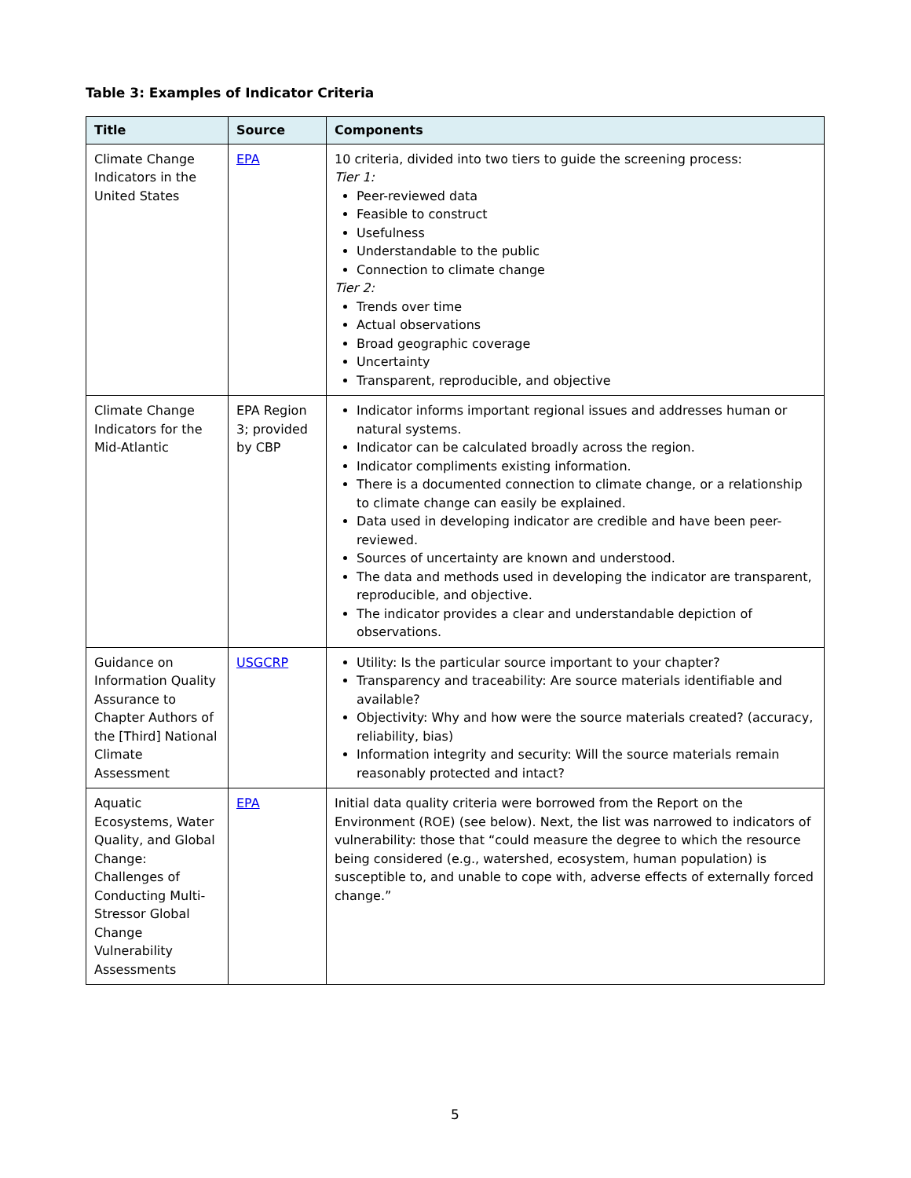Table 3: Examples of Indicator Criteria
| Title | Source | Components |
| --- | --- | --- |
| Climate Change Indicators in the United States | EPA | 10 criteria, divided into two tiers to guide the screening process: Tier 1: Peer-reviewed data Feasible to construct Usefulness Understandable to the public Connection to climate change Tier 2: Trends over time Actual observations Broad geographic coverage Uncertainty Transparent, reproducible, and objective |
| Climate Change Indicators for the Mid-Atlantic | EPA Region 3; provided by CBP | Indicator informs important regional issues and addresses human or natural systems. Indicator can be calculated broadly across the region. Indicator compliments existing information. There is a documented connection to climate change, or a relationship to climate change can easily be explained. Data used in developing indicator are credible and have been peer-reviewed. Sources of uncertainty are known and understood. The data and methods used in developing the indicator are transparent, reproducible, and objective. The indicator provides a clear and understandable depiction of observations. |
| Guidance on Information Quality Assurance to Chapter Authors of the [Third] National Climate Assessment | USGCRP | Utility: Is the particular source important to your chapter? Transparency and traceability: Are source materials identifiable and available? Objectivity: Why and how were the source materials created? (accuracy, reliability, bias) Information integrity and security: Will the source materials remain reasonably protected and intact? |
| Aquatic Ecosystems, Water Quality, and Global Change: Challenges of Conducting Multi-Stressor Global Change Vulnerability Assessments | EPA | Initial data quality criteria were borrowed from the Report on the Environment (ROE) (see below). Next, the list was narrowed to indicators of vulnerability: those that “could measure the degree to which the resource being considered (e.g., watershed, ecosystem, human population) is susceptible to, and unable to cope with, adverse effects of externally forced change.” |
5